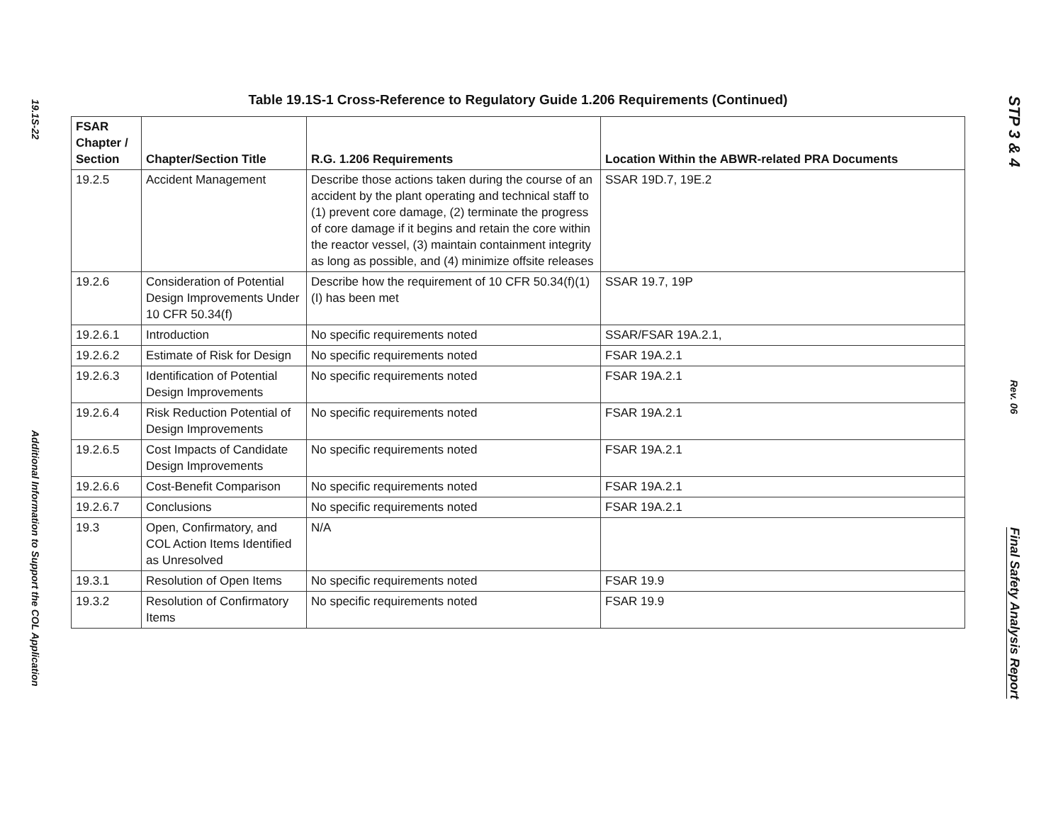19.1S-22
Additional Information to Support the COL Application
Table 19.1S-1 Cross-Reference to Regulatory Guide 1.206 Requirements (Continued)
| FSAR Chapter / Section | Chapter/Section Title | R.G. 1.206 Requirements | Location Within the ABWR-related PRA Documents |
| --- | --- | --- | --- |
| 19.2.5 | Accident Management | Describe those actions taken during the course of an accident by the plant operating and technical staff to (1) prevent core damage, (2) terminate the progress of core damage if it begins and retain the core within the reactor vessel, (3) maintain containment integrity as long as possible, and (4) minimize offsite releases | SSAR 19D.7, 19E.2 |
| 19.2.6 | Consideration of Potential Design Improvements Under 10 CFR 50.34(f) | Describe how the requirement of 10 CFR 50.34(f)(1)(I) has been met | SSAR 19.7, 19P |
| 19.2.6.1 | Introduction | No specific requirements noted | SSAR/FSAR 19A.2.1, |
| 19.2.6.2 | Estimate of Risk for Design | No specific requirements noted | FSAR 19A.2.1 |
| 19.2.6.3 | Identification of Potential Design Improvements | No specific requirements noted | FSAR 19A.2.1 |
| 19.2.6.4 | Risk Reduction Potential of Design Improvements | No specific requirements noted | FSAR 19A.2.1 |
| 19.2.6.5 | Cost Impacts of Candidate Design Improvements | No specific requirements noted | FSAR 19A.2.1 |
| 19.2.6.6 | Cost-Benefit Comparison | No specific requirements noted | FSAR 19A.2.1 |
| 19.2.6.7 | Conclusions | No specific requirements noted | FSAR 19A.2.1 |
| 19.3 | Open, Confirmatory, and COL Action Items Identified as Unresolved | N/A | |
| 19.3.1 | Resolution of Open Items | No specific requirements noted | FSAR 19.9 |
| 19.3.2 | Resolution of Confirmatory Items | No specific requirements noted | FSAR 19.9 |
STP 3 & 4
Rev. 06
Final Safety Analysis Report